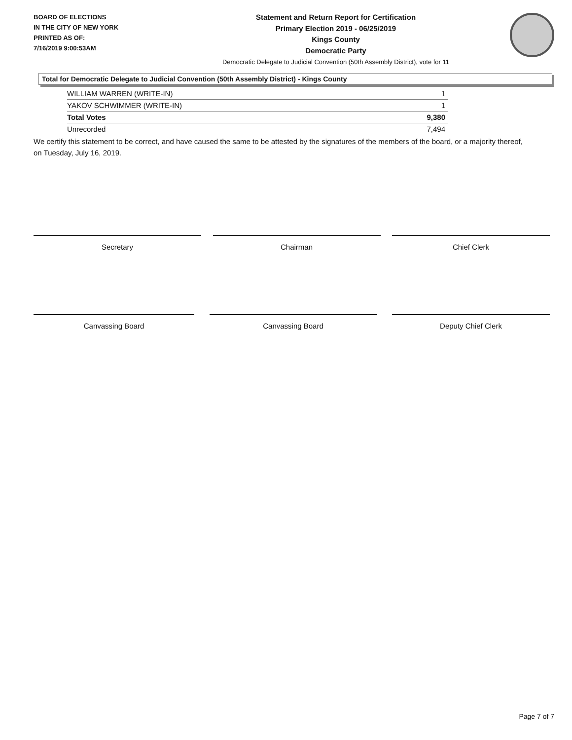BOARD OF ELECTIONS
IN THE CITY OF NEW YORK
PRINTED AS OF:
7/16/2019 9:00:53AM
Statement and Return Report for Certification
Primary Election 2019 - 06/25/2019
Kings County
Democratic Party
Democratic Delegate to Judicial Convention (50th Assembly District), vote for 11
Total for Democratic Delegate to Judicial Convention (50th Assembly District) - Kings County
| WILLIAM WARREN (WRITE-IN) | 1 |
| YAKOV SCHWIMMER (WRITE-IN) | 1 |
| Total Votes | 9,380 |
| Unrecorded | 7,494 |
We certify this statement to be correct, and have caused the same to be attested by the signatures of the members of the board, or a majority thereof, on Tuesday, July 16, 2019.
Secretary Chairman Chief Clerk
Canvassing Board Canvassing Board Deputy Chief Clerk
Page 7 of 7